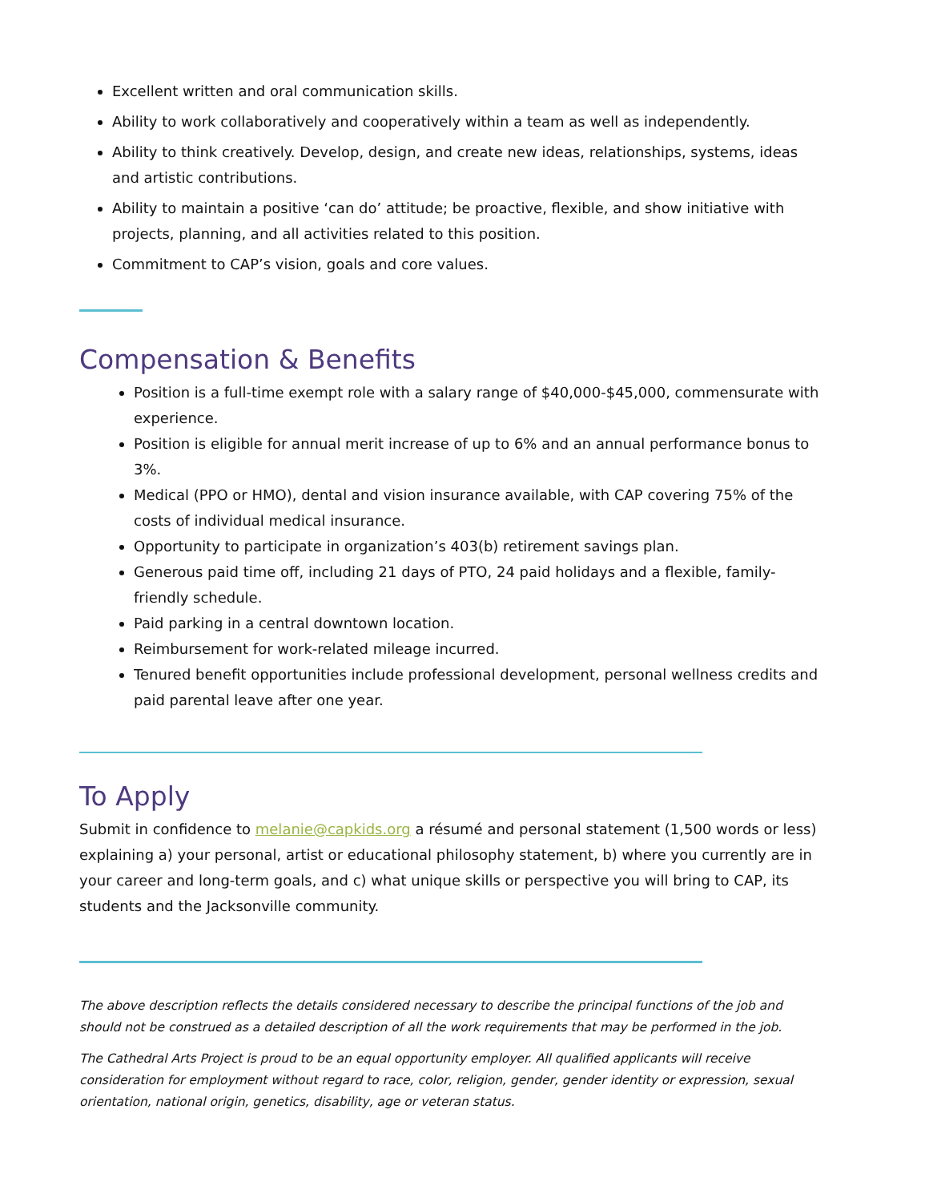Excellent written and oral communication skills.
Ability to work collaboratively and cooperatively within a team as well as independently.
Ability to think creatively. Develop, design, and create new ideas, relationships, systems, ideas and artistic contributions.
Ability to maintain a positive ‘can do’ attitude; be proactive, flexible, and show initiative with projects, planning, and all activities related to this position.
Commitment to CAP’s vision, goals and core values.
Compensation & Benefits
Position is a full-time exempt role with a salary range of $40,000-$45,000, commensurate with experience.
Position is eligible for annual merit increase of up to 6% and an annual performance bonus to 3%.
Medical (PPO or HMO), dental and vision insurance available, with CAP covering 75% of the costs of individual medical insurance.
Opportunity to participate in organization’s 403(b) retirement savings plan.
Generous paid time off, including 21 days of PTO, 24 paid holidays and a flexible, family-friendly schedule.
Paid parking in a central downtown location.
Reimbursement for work-related mileage incurred.
Tenured benefit opportunities include professional development, personal wellness credits and paid parental leave after one year.
To Apply
Submit in confidence to melanie@capkids.org a résumé and personal statement (1,500 words or less) explaining a) your personal, artist or educational philosophy statement, b) where you currently are in your career and long-term goals, and c) what unique skills or perspective you will bring to CAP, its students and the Jacksonville community.
The above description reflects the details considered necessary to describe the principal functions of the job and should not be construed as a detailed description of all the work requirements that may be performed in the job.
The Cathedral Arts Project is proud to be an equal opportunity employer. All qualified applicants will receive consideration for employment without regard to race, color, religion, gender, gender identity or expression, sexual orientation, national origin, genetics, disability, age or veteran status.